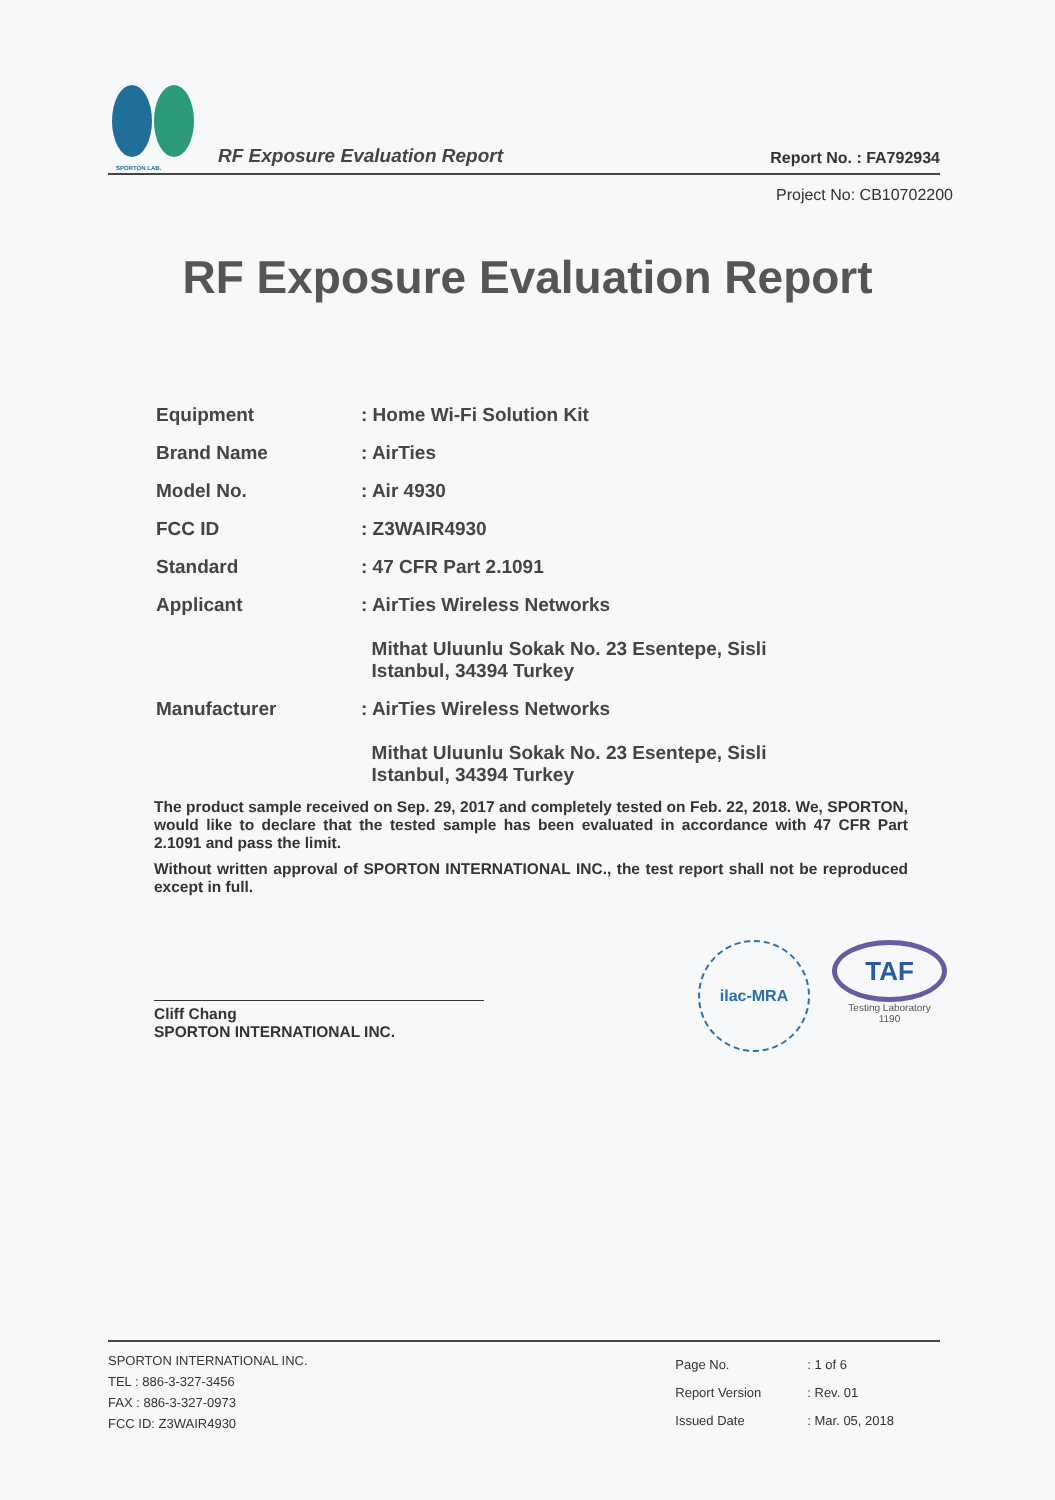SPORTON LAB.
RF Exposure Evaluation Report
Report No. : FA792934
Project No: CB10702200
RF Exposure Evaluation Report
| Equipment | : Home Wi-Fi Solution Kit |
| Brand Name | : AirTies |
| Model No. | : Air 4930 |
| FCC ID | : Z3WAIR4930 |
| Standard | : 47 CFR Part 2.1091 |
| Applicant | : AirTies Wireless Networks Mithat Uluunlu Sokak No. 23 Esentepe, Sisli Istanbul, 34394 Turkey |
| Manufacturer | : AirTies Wireless Networks Mithat Uluunlu Sokak No. 23 Esentepe, Sisli Istanbul, 34394 Turkey |
The product sample received on Sep. 29, 2017 and completely tested on Feb. 22, 2018. We, SPORTON, would like to declare that the tested sample has been evaluated in accordance with 47 CFR Part 2.1091 and pass the limit.
Without written approval of SPORTON INTERNATIONAL INC., the test report shall not be reproduced except in full.
Cliff Chang
SPORTON INTERNATIONAL INC.
ilac-MRA
TAF
Testing Laboratory
1190
SPORTON INTERNATIONAL INC.
TEL : 886-3-327-3456
FAX : 886-3-327-0973
FCC ID: Z3WAIR4930
| Page No. | : 1 of 6 |
| Report Version | : Rev. 01 |
| Issued Date | : Mar. 05, 2018 |